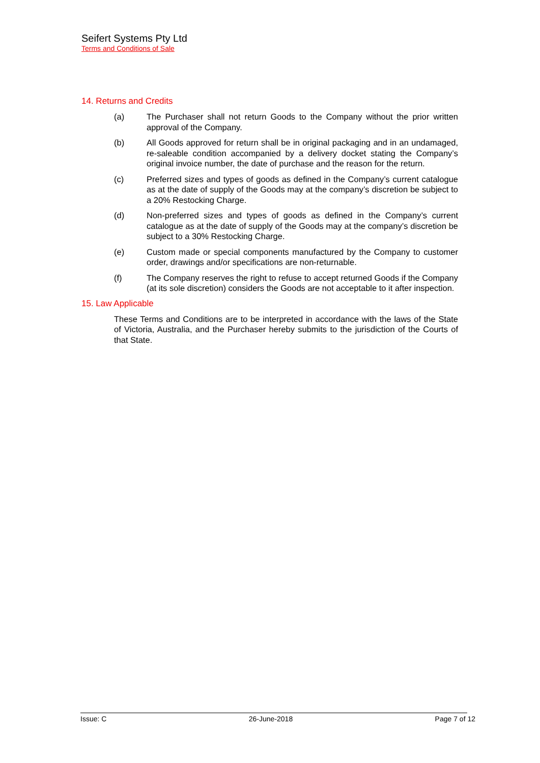Seifert Systems Pty Ltd
Terms and Conditions of Sale
14. Returns and Credits
(a) The Purchaser shall not return Goods to the Company without the prior written approval of the Company.
(b) All Goods approved for return shall be in original packaging and in an undamaged, re-saleable condition accompanied by a delivery docket stating the Company’s original invoice number, the date of purchase and the reason for the return.
(c) Preferred sizes and types of goods as defined in the Company’s current catalogue as at the date of supply of the Goods may at the company’s discretion be subject to a 20% Restocking Charge.
(d) Non-preferred sizes and types of goods as defined in the Company’s current catalogue as at the date of supply of the Goods may at the company’s discretion be subject to a 30% Restocking Charge.
(e) Custom made or special components manufactured by the Company to customer order, drawings and/or specifications are non-returnable.
(f) The Company reserves the right to refuse to accept returned Goods if the Company (at its sole discretion) considers the Goods are not acceptable to it after inspection.
15. Law Applicable
These Terms and Conditions are to be interpreted in accordance with the laws of the State of Victoria, Australia, and the Purchaser hereby submits to the jurisdiction of the Courts of that State.
Issue: C 26-June-2018 Page 7 of 12